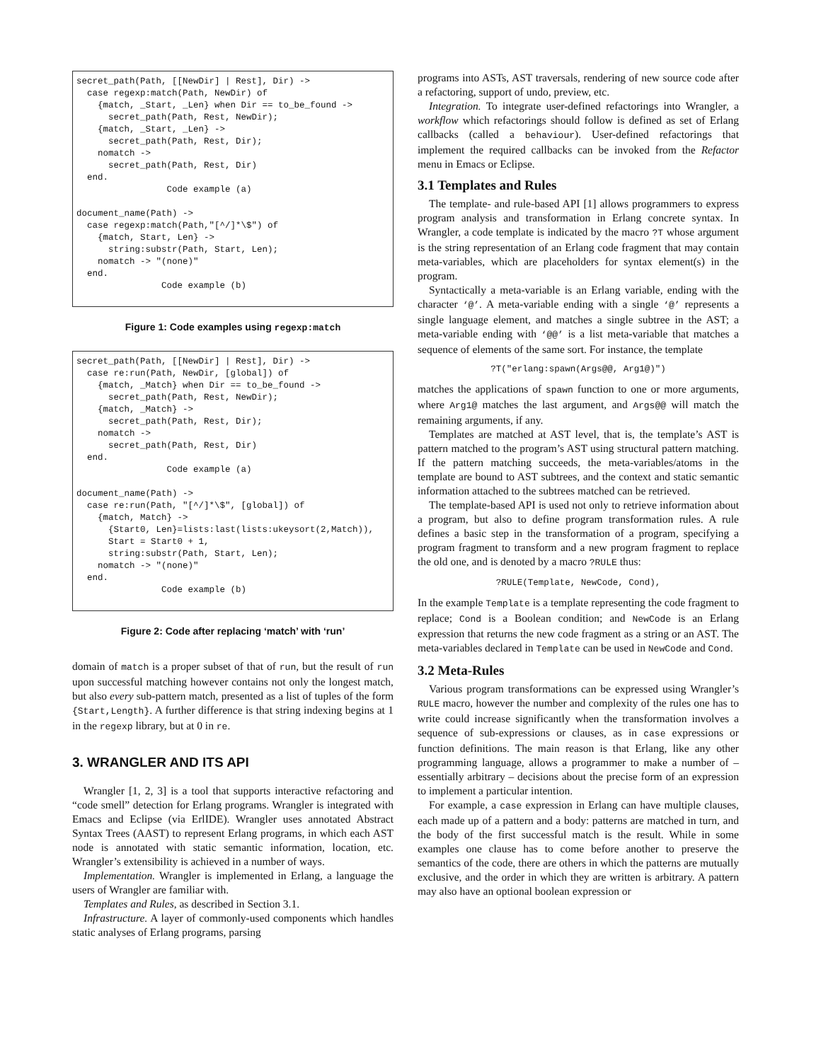secret_path(Path, [[NewDir] | Rest], Dir) ->
  case regexp:match(Path, NewDir) of
    {match, _Start, _Len} when Dir == to_be_found ->
      secret_path(Path, Rest, NewDir);
    {match, _Start, _Len} ->
      secret_path(Path, Rest, Dir);
    nomatch ->
      secret_path(Path, Rest, Dir)
  end.
                 Code example (a)

document_name(Path) ->
  case regexp:match(Path,"[^/]*\$") of
    {match, Start, Len} ->
      string:substr(Path, Start, Len);
    nomatch -> "(none)"
  end.
                Code example (b)
Figure 1: Code examples using regexp:match
secret_path(Path, [[NewDir] | Rest], Dir) ->
  case re:run(Path, NewDir, [global]) of
    {match, _Match} when Dir == to_be_found ->
      secret_path(Path, Rest, NewDir);
    {match, _Match} ->
      secret_path(Path, Rest, Dir);
    nomatch ->
      secret_path(Path, Rest, Dir)
  end.
                 Code example (a)

document_name(Path) ->
  case re:run(Path, "[^/]*\$", [global]) of
    {match, Match} ->
      {Start0, Len}=lists:last(lists:ukeysort(2,Match)),
      Start = Start0 + 1,
      string:substr(Path, Start, Len);
    nomatch -> "(none)"
  end.
                Code example (b)
Figure 2: Code after replacing ‘match’ with ‘run’
domain of match is a proper subset of that of run, but the result of run upon successful matching however contains not only the longest match, but also every sub-pattern match, presented as a list of tuples of the form {Start,Length}. A further difference is that string indexing begins at 1 in the regexp library, but at 0 in re.
3. WRANGLER AND ITS API
Wrangler [1, 2, 3] is a tool that supports interactive refactoring and “code smell” detection for Erlang programs. Wrangler is integrated with Emacs and Eclipse (via ErlIDE). Wrangler uses annotated Abstract Syntax Trees (AAST) to represent Erlang programs, in which each AST node is annotated with static semantic information, location, etc. Wrangler’s extensibility is achieved in a number of ways.
Implementation. Wrangler is implemented in Erlang, a language the users of Wrangler are familiar with.
Templates and Rules, as described in Section 3.1.
Infrastructure. A layer of commonly-used components which handles static analyses of Erlang programs, parsing
programs into ASTs, AST traversals, rendering of new source code after a refactoring, support of undo, preview, etc.
Integration. To integrate user-defined refactorings into Wrangler, a workflow which refactorings should follow is defined as set of Erlang callbacks (called a behaviour). User-defined refactorings that implement the required callbacks can be invoked from the Refactor menu in Emacs or Eclipse.
3.1 Templates and Rules
The template- and rule-based API [1] allows programmers to express program analysis and transformation in Erlang concrete syntax. In Wrangler, a code template is indicated by the macro ?T whose argument is the string representation of an Erlang code fragment that may contain meta-variables, which are placeholders for syntax element(s) in the program.
Syntactically a meta-variable is an Erlang variable, ending with the character ‘@’. A meta-variable ending with a single ‘@’ represents a single language element, and matches a single subtree in the AST; a meta-variable ending with ‘@@’ is a list meta-variable that matches a sequence of elements of the same sort. For instance, the template
?T("erlang:spawn(Args@@, Arg1@)")
matches the applications of spawn function to one or more arguments, where Arg1@ matches the last argument, and Args@@ will match the remaining arguments, if any.
Templates are matched at AST level, that is, the template’s AST is pattern matched to the program’s AST using structural pattern matching. If the pattern matching succeeds, the meta-variables/atoms in the template are bound to AST subtrees, and the context and static semantic information attached to the subtrees matched can be retrieved.
The template-based API is used not only to retrieve information about a program, but also to define program transformation rules. A rule defines a basic step in the transformation of a program, specifying a program fragment to transform and a new program fragment to replace the old one, and is denoted by a macro ?RULE thus:
?RULE(Template, NewCode, Cond),
In the example Template is a template representing the code fragment to replace; Cond is a Boolean condition; and NewCode is an Erlang expression that returns the new code fragment as a string or an AST. The meta-variables declared in Template can be used in NewCode and Cond.
3.2 Meta-Rules
Various program transformations can be expressed using Wrangler’s RULE macro, however the number and complexity of the rules one has to write could increase significantly when the transformation involves a sequence of sub-expressions or clauses, as in case expressions or function definitions. The main reason is that Erlang, like any other programming language, allows a programmer to make a number of – essentially arbitrary – decisions about the precise form of an expression to implement a particular intention.
For example, a case expression in Erlang can have multiple clauses, each made up of a pattern and a body: patterns are matched in turn, and the body of the first successful match is the result. While in some examples one clause has to come before another to preserve the semantics of the code, there are others in which the patterns are mutually exclusive, and the order in which they are written is arbitrary. A pattern may also have an optional boolean expression or